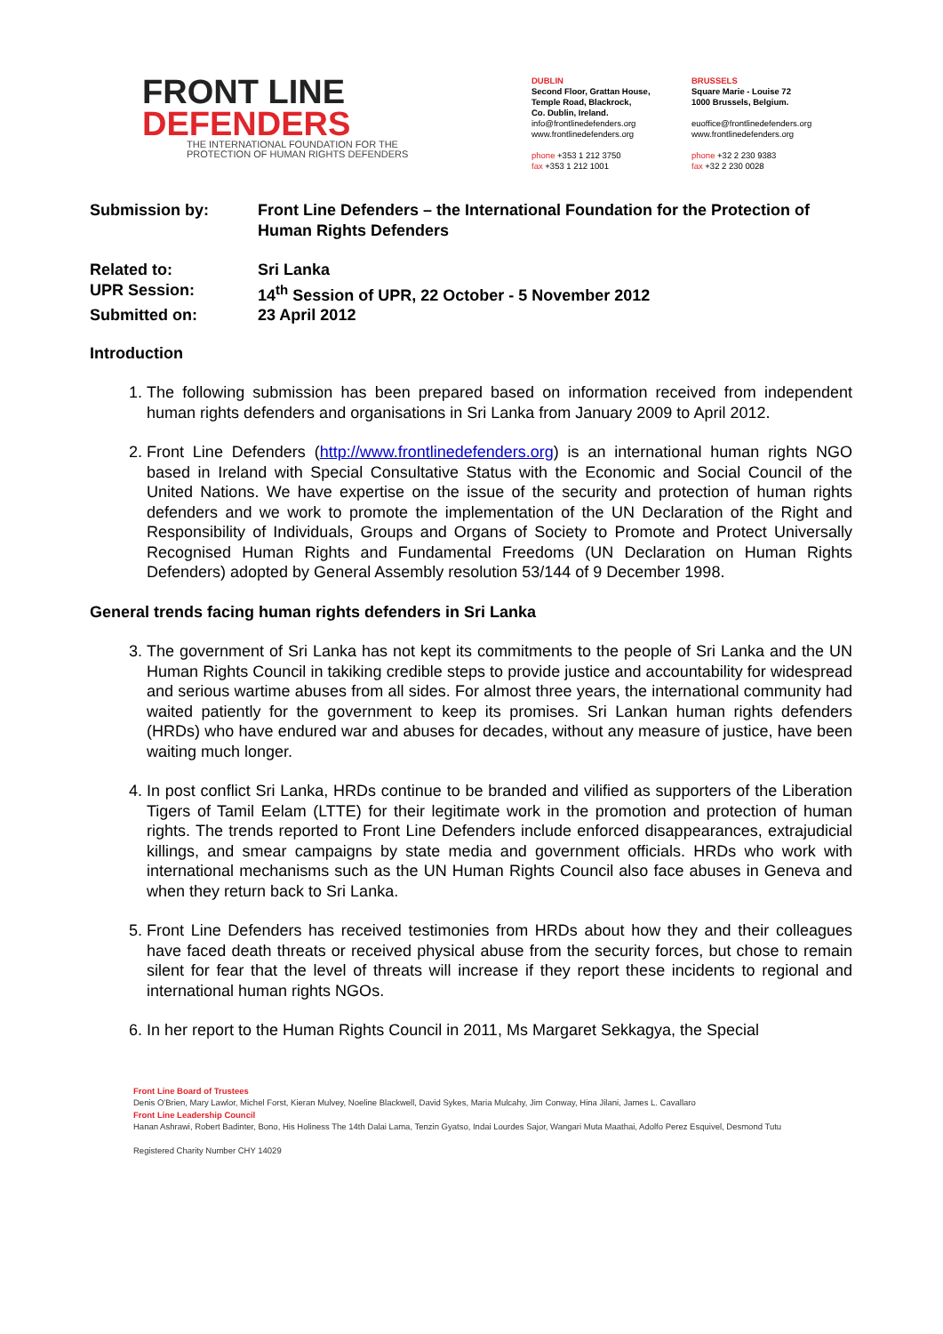FRONT LINE
DEFENDERS
THE INTERNATIONAL FOUNDATION FOR THE
PROTECTION OF HUMAN RIGHTS DEFENDERS
DUBLIN
Second Floor, Grattan House,
Temple Road, Blackrock,
Co. Dublin, Ireland.
info@frontlinedefenders.org
www.frontlinedefenders.org
phone +353 1 212 3750
fax +353 1 212 1001
BRUSSELS
Square Marie - Louise 72
1000 Brussels, Belgium.
euoffice@frontlinedefenders.org
www.frontlinedefenders.org
phone +32 2 230 9383
fax +32 2 230 0028
| Submission by: | Front Line Defenders – the International Foundation for the Protection of Human Rights Defenders |
| Related to: | Sri Lanka |
| UPR Session: | 14<sup>th</sup> Session of UPR, 22 October - 5 November 2012 |
| Submitted on: | 23 April 2012 |
Introduction
1. The following submission has been prepared based on information received from independent human rights defenders and organisations in Sri Lanka from January 2009 to April 2012.
2. Front Line Defenders (http://www.frontlinedefenders.org) is an international human rights NGO based in Ireland with Special Consultative Status with the Economic and Social Council of the United Nations. We have expertise on the issue of the security and protection of human rights defenders and we work to promote the implementation of the UN Declaration of the Right and Responsibility of Individuals, Groups and Organs of Society to Promote and Protect Universally Recognised Human Rights and Fundamental Freedoms (UN Declaration on Human Rights Defenders) adopted by General Assembly resolution 53/144 of 9 December 1998.
General trends facing human rights defenders in Sri Lanka
3. The government of Sri Lanka has not kept its commitments to the people of Sri Lanka and the UN Human Rights Council in takiking credible steps to provide justice and accountability for widespread and serious wartime abuses from all sides. For almost three years, the international community had waited patiently for the government to keep its promises. Sri Lankan human rights defenders (HRDs) who have endured war and abuses for decades, without any measure of justice, have been waiting much longer.
4. In post conflict Sri Lanka, HRDs continue to be branded and vilified as supporters of the Liberation Tigers of Tamil Eelam (LTTE) for their legitimate work in the promotion and protection of human rights. The trends reported to Front Line Defenders include enforced disappearances, extrajudicial killings, and smear campaigns by state media and government officials. HRDs who work with international mechanisms such as the UN Human Rights Council also face abuses in Geneva and when they return back to Sri Lanka.
5. Front Line Defenders has received testimonies from HRDs about how they and their colleagues have faced death threats or received physical abuse from the security forces, but chose to remain silent for fear that the level of threats will increase if they report these incidents to regional and international human rights NGOs.
6. In her report to the Human Rights Council in 2011, Ms Margaret Sekkagya, the Special
Front Line Board of Trustees
Denis O'Brien, Mary Lawlor, Michel Forst, Kieran Mulvey, Noeline Blackwell, David Sykes, Maria Mulcahy, Jim Conway, Hina Jilani, James L. Cavallaro
Front Line Leadership Council
Hanan Ashrawi, Robert Badinter, Bono, His Holiness The 14th Dalai Lama, Tenzin Gyatso, Indai Lourdes Sajor, Wangari Muta Maathai, Adolfo Perez Esquivel, Desmond Tutu
Registered Charity Number CHY 14029